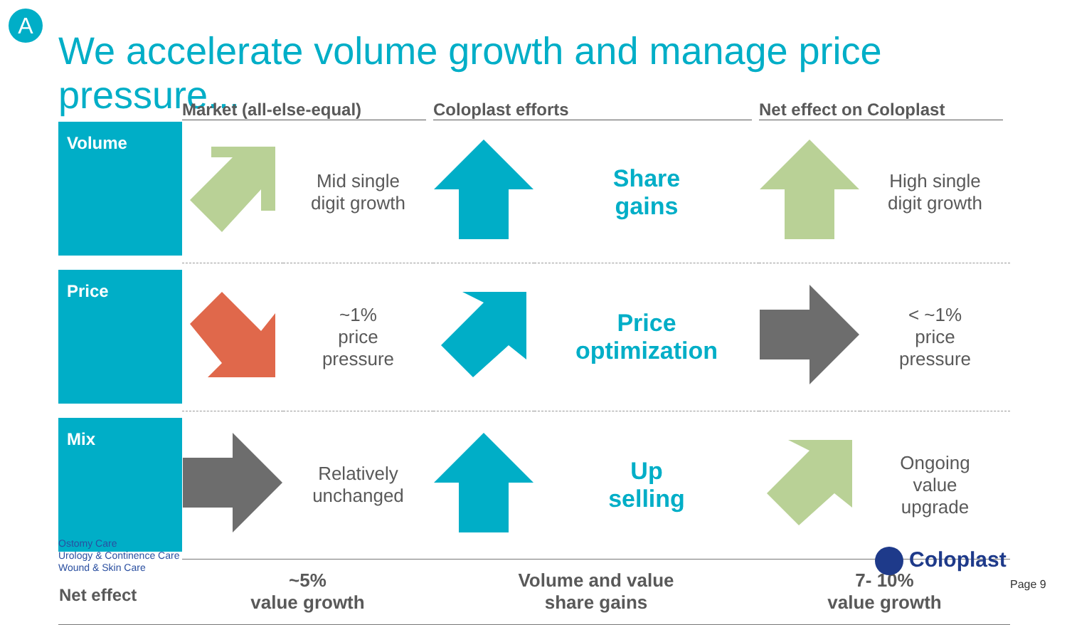A
We accelerate volume growth and manage price pressure...
| | Market (all-else-equal) | | Coloplast efforts | | Net effect on Coloplast | |
| --- | --- | --- | --- | --- | --- | --- |
| Volume | | Mid single digit growth | | Share gains | | High single digit growth |
| Price | | ~1% price pressure | | Price optimization | | < ~1% price pressure |
| Mix | | Relatively unchanged | | Up selling | | Ongoing value upgrade |
| Net effect | ~5% value growth | | Volume and value share gains | | 7- 10% value growth | |
Ostomy Care
Urology & Continence Care
Wound & Skin Care
Coloplast
Page 9